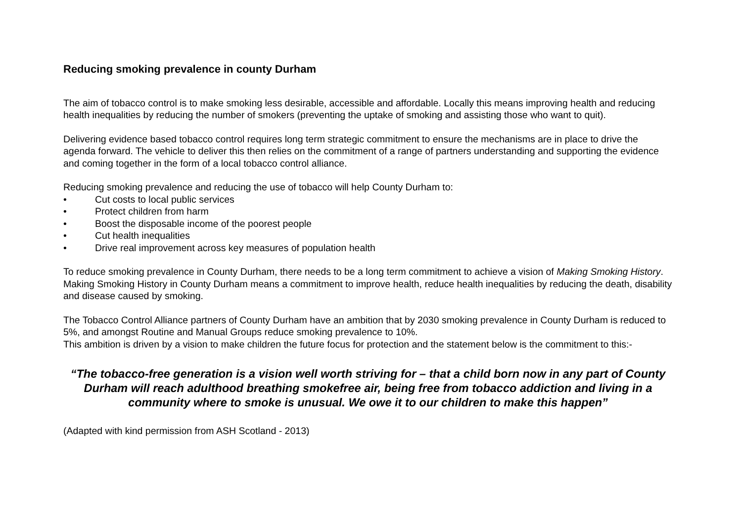Reducing smoking prevalence in county Durham
The aim of tobacco control is to make smoking less desirable, accessible and affordable. Locally this means improving health and reducing health inequalities by reducing the number of smokers (preventing the uptake of smoking and assisting those who want to quit).
Delivering evidence based tobacco control requires long term strategic commitment to ensure the mechanisms are in place to drive the agenda forward. The vehicle to deliver this then relies on the commitment of a range of partners understanding and supporting the evidence and coming together in the form of a local tobacco control alliance.
Reducing smoking prevalence and reducing the use of tobacco will help County Durham to:
• Cut costs to local public services
• Protect children from harm
• Boost the disposable income of the poorest people
• Cut health inequalities
• Drive real improvement across key measures of population health
To reduce smoking prevalence in County Durham, there needs to be a long term commitment to achieve a vision of Making Smoking History. Making Smoking History in County Durham means a commitment to improve health, reduce health inequalities by reducing the death, disability and disease caused by smoking.
The Tobacco Control Alliance partners of County Durham have an ambition that by 2030 smoking prevalence in County Durham is reduced to 5%, and amongst Routine and Manual Groups reduce smoking prevalence to 10%.
This ambition is driven by a vision to make children the future focus for protection and the statement below is the commitment to this:-
“The tobacco-free generation is a vision well worth striving for – that a child born now in any part of County Durham will reach adulthood breathing smokefree air, being free from tobacco addiction and living in a community where to smoke is unusual. We owe it to our children to make this happen”
(Adapted with kind permission from ASH Scotland - 2013)